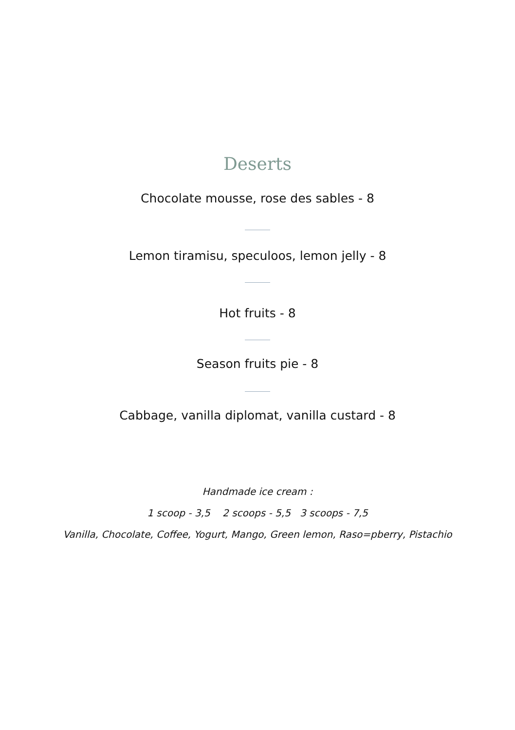Deserts
Chocolate mousse, rose des sables - 8
Lemon tiramisu, speculoos, lemon jelly - 8
Hot fruits - 8
Season fruits pie - 8
Cabbage, vanilla diplomat, vanilla custard - 8
Handmade ice cream :
1 scoop - 3,5 2 scoops - 5,5 3 scoops - 7,5
Vanilla, Chocolate, Coffee, Yogurt, Mango, Green lemon, Raso=pberry, Pistachio